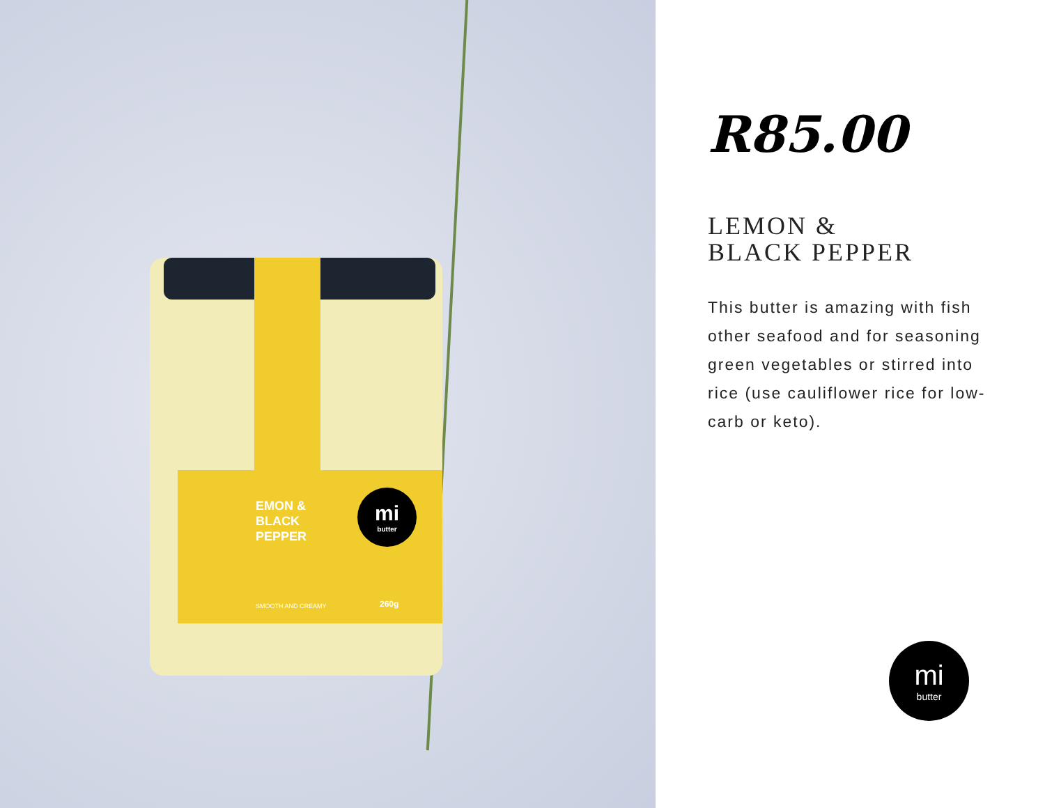EMON &
BLACK
PEPPER
mi
butter
SMOOTH AND CREAMY 260g
R85.00
LEMON &
BLACK PEPPER
This butter is amazing with fish other seafood and for seasoning green vegetables or stirred into rice (use cauliflower rice for low-carb or keto).
mi
butter